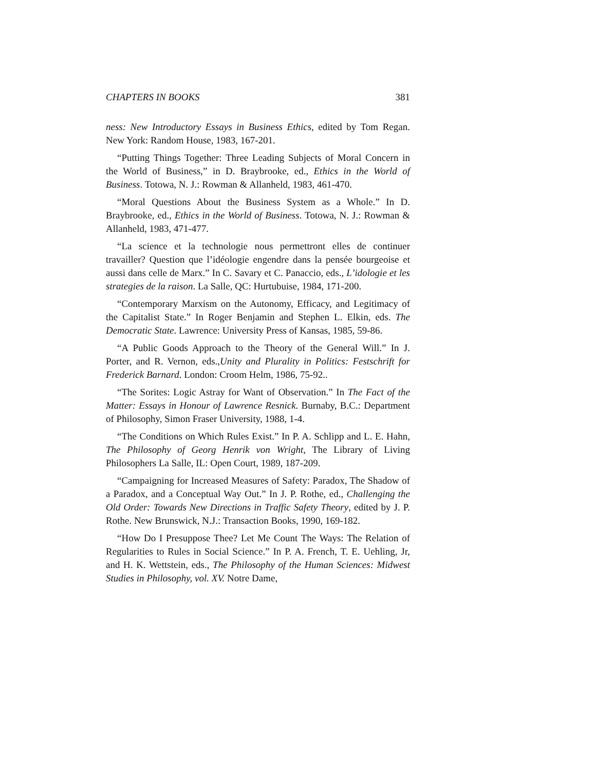CHAPTERS IN BOOKS 381
ness: New Introductory Essays in Business Ethics, edited by Tom Regan. New York: Random House, 1983, 167-201.
“Putting Things Together: Three Leading Subjects of Moral Concern in the World of Business,” in D. Braybrooke, ed., Ethics in the World of Business. Totowa, N. J.: Rowman & Allanheld, 1983, 461-470.
“Moral Questions About the Business System as a Whole.” In D. Braybrooke, ed., Ethics in the World of Business. Totowa, N. J.: Rowman & Allanheld, 1983, 471-477.
“La science et la technologie nous permettront elles de continuer travailler? Question que l’idéologie engendre dans la pensée bourgeoise et aussi dans celle de Marx.” In C. Savary et C. Panaccio, eds., L’idologie et les strategies de la raison. La Salle, QC: Hurtubuise, 1984, 171-200.
“Contemporary Marxism on the Autonomy, Efficacy, and Legitimacy of the Capitalist State.” In Roger Benjamin and Stephen L. Elkin, eds. The Democratic State. Lawrence: University Press of Kansas, 1985, 59-86.
“A Public Goods Approach to the Theory of the General Will.” In J. Porter, and R. Vernon, eds.,Unity and Plurality in Politics: Festschrift for Frederick Barnard. London: Croom Helm, 1986, 75-92..
“The Sorites: Logic Astray for Want of Observation.” In The Fact of the Matter: Essays in Honour of Lawrence Resnick. Burnaby, B.C.: Department of Philosophy, Simon Fraser University, 1988, 1-4.
“The Conditions on Which Rules Exist.” In P. A. Schlipp and L. E. Hahn, The Philosophy of Georg Henrik von Wright, The Library of Living Philosophers La Salle, IL: Open Court, 1989, 187-209.
“Campaigning for Increased Measures of Safety: Paradox, The Shadow of a Paradox, and a Conceptual Way Out.” In J. P. Rothe, ed., Challenging the Old Order: Towards New Directions in Traffic Safety Theory, edited by J. P. Rothe. New Brunswick, N.J.: Transaction Books, 1990, 169-182.
“How Do I Presuppose Thee? Let Me Count The Ways: The Relation of Regularities to Rules in Social Science.” In P. A. French, T. E. Uehling, Jr, and H. K. Wettstein, eds., The Philosophy of the Human Sciences: Midwest Studies in Philosophy, vol. XV. Notre Dame,